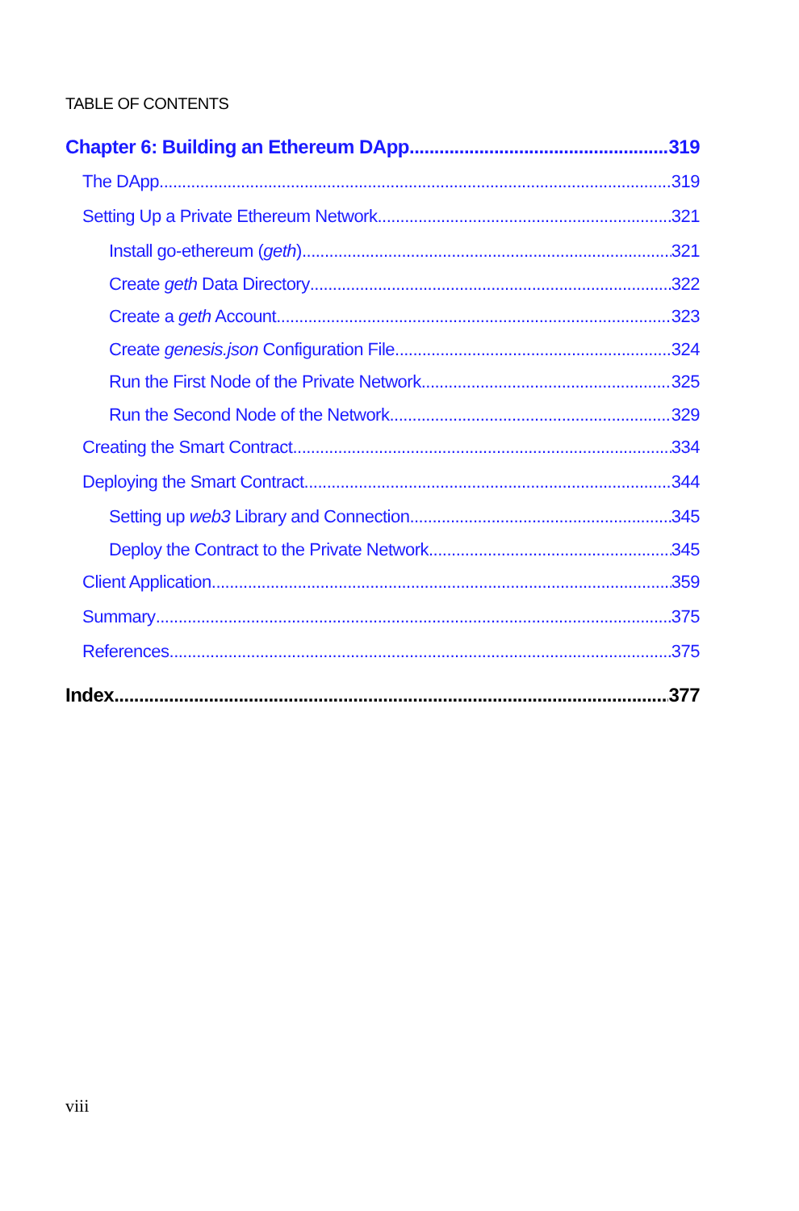TABLE OF CONTENTS
Chapter 6: Building an Ethereum DApp 319
The DApp 319
Setting Up a Private Ethereum Network 321
Install go-ethereum (geth) 321
Create geth Data Directory 322
Create a geth Account 323
Create genesis.json Configuration File 324
Run the First Node of the Private Network 325
Run the Second Node of the Network 329
Creating the Smart Contract 334
Deploying the Smart Contract 344
Setting up web3 Library and Connection 345
Deploy the Contract to the Private Network 345
Client Application 359
Summary 375
References 375
Index 377
viii